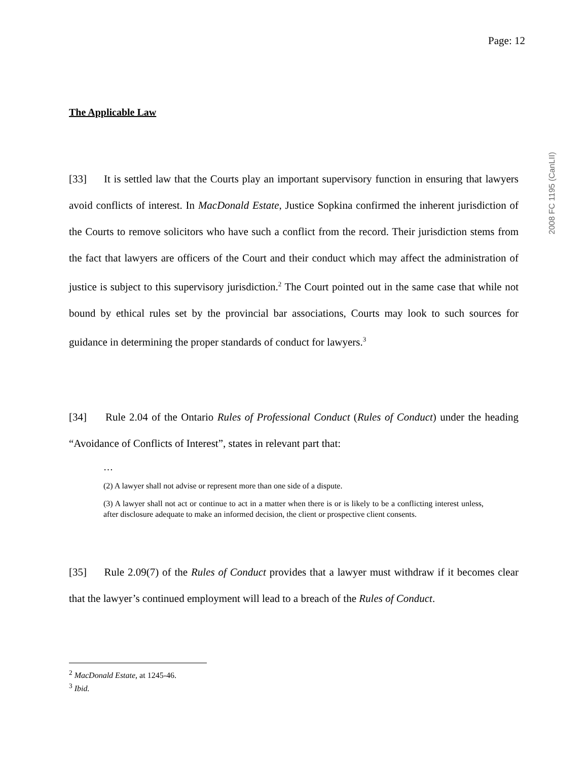2008 FC 1195 (CanLII)
Page: 12
The Applicable Law
[33] It is settled law that the Courts play an important supervisory function in ensuring that lawyers avoid conflicts of interest. In MacDonald Estate, Justice Sopkina confirmed the inherent jurisdiction of the Courts to remove solicitors who have such a conflict from the record. Their jurisdiction stems from the fact that lawyers are officers of the Court and their conduct which may affect the administration of justice is subject to this supervisory jurisdiction.<sup>2</sup> The Court pointed out in the same case that while not bound by ethical rules set by the provincial bar associations, Courts may look to such sources for guidance in determining the proper standards of conduct for lawyers.<sup>3</sup>
[34] Rule 2.04 of the Ontario Rules of Professional Conduct (Rules of Conduct) under the heading “Avoidance of Conflicts of Interest”, states in relevant part that:
…
(2) A lawyer shall not advise or represent more than one side of a dispute.
(3) A lawyer shall not act or continue to act in a matter when there is or is likely to be a conflicting interest unless, after disclosure adequate to make an informed decision, the client or prospective client consents.
[35] Rule 2.09(7) of the Rules of Conduct provides that a lawyer must withdraw if it becomes clear that the lawyer’s continued employment will lead to a breach of the Rules of Conduct.
<sup>2</sup> MacDonald Estate, at 1245-46.
<sup>3</sup> Ibid.